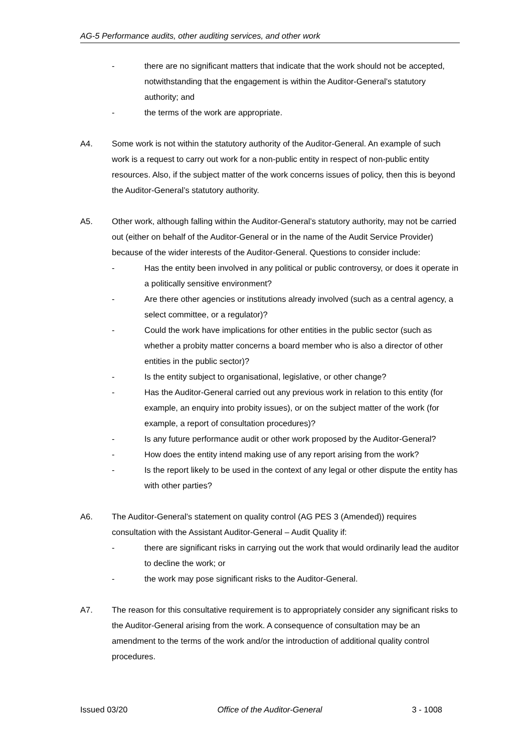AG-5 Performance audits, other auditing services, and other work
- there are no significant matters that indicate that the work should not be accepted, notwithstanding that the engagement is within the Auditor-General’s statutory authority; and
- the terms of the work are appropriate.
A4. Some work is not within the statutory authority of the Auditor-General. An example of such work is a request to carry out work for a non-public entity in respect of non-public entity resources. Also, if the subject matter of the work concerns issues of policy, then this is beyond the Auditor-General’s statutory authority.
A5. Other work, although falling within the Auditor-General’s statutory authority, may not be carried out (either on behalf of the Auditor-General or in the name of the Audit Service Provider) because of the wider interests of the Auditor-General. Questions to consider include:
- Has the entity been involved in any political or public controversy, or does it operate in a politically sensitive environment?
- Are there other agencies or institutions already involved (such as a central agency, a select committee, or a regulator)?
- Could the work have implications for other entities in the public sector (such as whether a probity matter concerns a board member who is also a director of other entities in the public sector)?
- Is the entity subject to organisational, legislative, or other change?
- Has the Auditor-General carried out any previous work in relation to this entity (for example, an enquiry into probity issues), or on the subject matter of the work (for example, a report of consultation procedures)?
- Is any future performance audit or other work proposed by the Auditor-General?
- How does the entity intend making use of any report arising from the work?
- Is the report likely to be used in the context of any legal or other dispute the entity has with other parties?
A6. The Auditor-General’s statement on quality control (AG PES 3 (Amended)) requires consultation with the Assistant Auditor-General – Audit Quality if:
- there are significant risks in carrying out the work that would ordinarily lead the auditor to decline the work; or
- the work may pose significant risks to the Auditor-General.
A7. The reason for this consultative requirement is to appropriately consider any significant risks to the Auditor-General arising from the work. A consequence of consultation may be an amendment to the terms of the work and/or the introduction of additional quality control procedures.
Issued 03/20 Office of the Auditor-General 3 - 1008